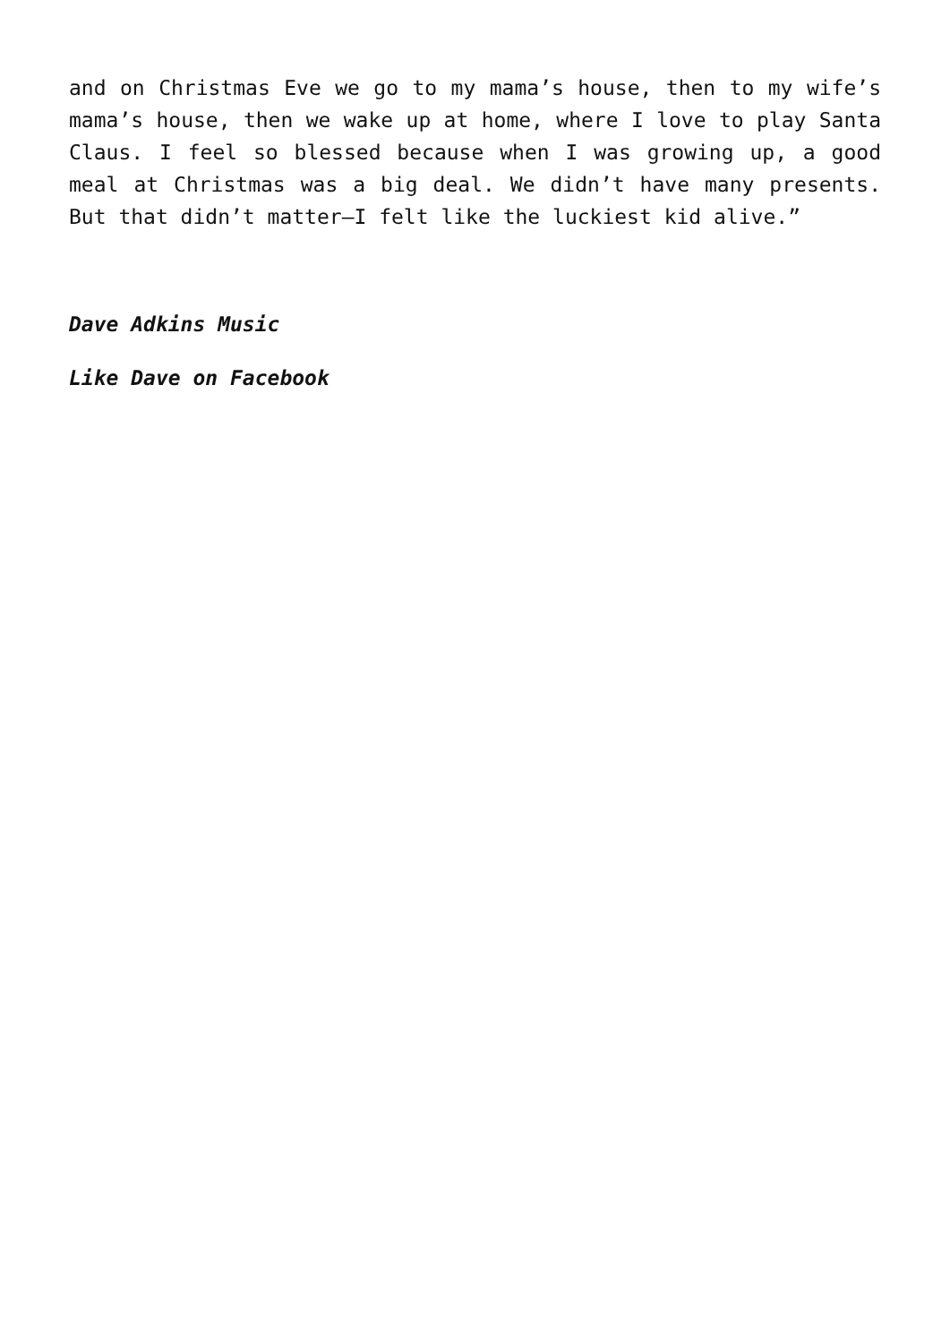and on Christmas Eve we go to my mama’s house, then to my wife’s mama’s house, then we wake up at home, where I love to play Santa Claus. I feel so blessed because when I was growing up, a good meal at Christmas was a big deal. We didn’t have many presents. But that didn’t matter—I felt like the luckiest kid alive.”
Dave Adkins Music
Like Dave on Facebook